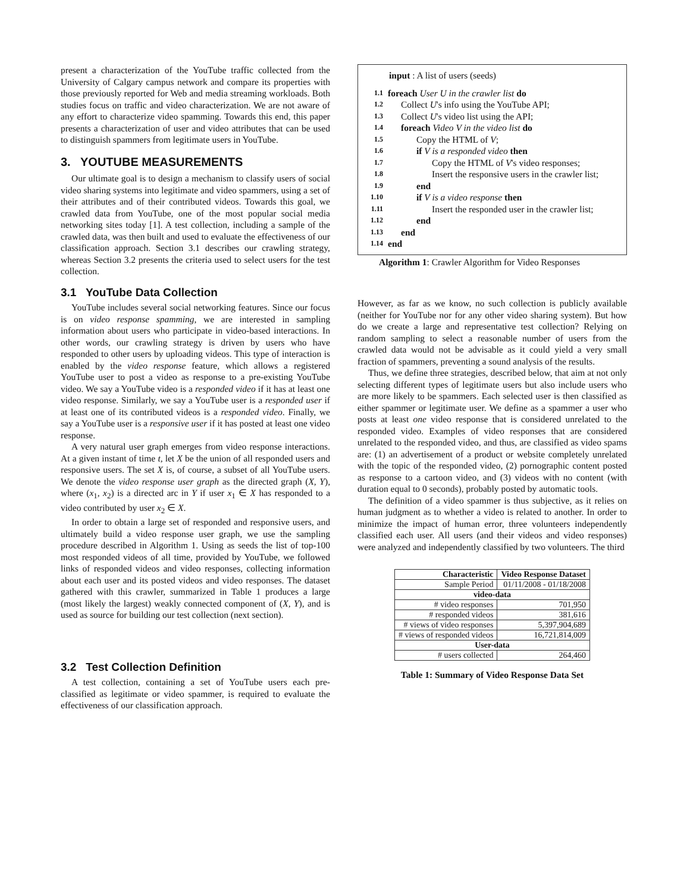present a characterization of the YouTube traffic collected from the University of Calgary campus network and compare its properties with those previously reported for Web and media streaming workloads. Both studies focus on traffic and video characterization. We are not aware of any effort to characterize video spamming. Towards this end, this paper presents a characterization of user and video attributes that can be used to distinguish spammers from legitimate users in YouTube.
3. YOUTUBE MEASUREMENTS
Our ultimate goal is to design a mechanism to classify users of social video sharing systems into legitimate and video spammers, using a set of their attributes and of their contributed videos. Towards this goal, we crawled data from YouTube, one of the most popular social media networking sites today [1]. A test collection, including a sample of the crawled data, was then built and used to evaluate the effectiveness of our classification approach. Section 3.1 describes our crawling strategy, whereas Section 3.2 presents the criteria used to select users for the test collection.
3.1 YouTube Data Collection
YouTube includes several social networking features. Since our focus is on video response spamming, we are interested in sampling information about users who participate in video-based interactions. In other words, our crawling strategy is driven by users who have responded to other users by uploading videos. This type of interaction is enabled by the video response feature, which allows a registered YouTube user to post a video as response to a pre-existing YouTube video. We say a YouTube video is a responded video if it has at least one video response. Similarly, we say a YouTube user is a responded user if at least one of its contributed videos is a responded video. Finally, we say a YouTube user is a responsive user if it has posted at least one video response.
A very natural user graph emerges from video response interactions. At a given instant of time t, let X be the union of all responded users and responsive users. The set X is, of course, a subset of all YouTube users. We denote the video response user graph as the directed graph (X, Y), where (x<sub>1</sub>, x<sub>2</sub>) is a directed arc in Y if user x<sub>1</sub> ∈ X has responded to a video contributed by user x<sub>2</sub> ∈ X.
In order to obtain a large set of responded and responsive users, and ultimately build a video response user graph, we use the sampling procedure described in Algorithm 1. Using as seeds the list of top-100 most responded videos of all time, provided by YouTube, we followed links of responded videos and video responses, collecting information about each user and its posted videos and video responses. The dataset gathered with this crawler, summarized in Table 1 produces a large (most likely the largest) weakly connected component of (X, Y), and is used as source for building our test collection (next section).
3.2 Test Collection Definition
A test collection, containing a set of YouTube users each pre-classified as legitimate or video spammer, is required to evaluate the effectiveness of our classification approach.
input : A list of users (seeds)
| 1.1 | foreach User U in the crawler list do |
| 1.2 | Collect U 's info using the YouTube API; |
| 1.3 | Collect U 's video list using the API; |
| 1.4 | foreach Video V in the video list do |
| 1.5 | Copy the HTML of V ; |
| 1.6 | if V is a responded video then |
| 1.7 | Copy the HTML of V 's video responses; |
| 1.8 | Insert the responsive users in the crawler list; |
| 1.9 | end |
| 1.10 | if V is a video response then |
| 1.11 | Insert the responded user in the crawler list; |
| 1.12 | end |
| 1.13 | end |
| 1.14 | end |
Algorithm 1: Crawler Algorithm for Video Responses
However, as far as we know, no such collection is publicly available (neither for YouTube nor for any other video sharing system). But how do we create a large and representative test collection? Relying on random sampling to select a reasonable number of users from the crawled data would not be advisable as it could yield a very small fraction of spammers, preventing a sound analysis of the results.
Thus, we define three strategies, described below, that aim at not only selecting different types of legitimate users but also include users who are more likely to be spammers. Each selected user is then classified as either spammer or legitimate user. We define as a spammer a user who posts at least one video response that is considered unrelated to the responded video. Examples of video responses that are considered unrelated to the responded video, and thus, are classified as video spams are: (1) an advertisement of a product or website completely unrelated with the topic of the responded video, (2) pornographic content posted as response to a cartoon video, and (3) videos with no content (with duration equal to 0 seconds), probably posted by automatic tools.
The definition of a video spammer is thus subjective, as it relies on human judgment as to whether a video is related to another. In order to minimize the impact of human error, three volunteers independently classified each user. All users (and their videos and video responses) were analyzed and independently classified by two volunteers. The third
| Characteristic | Video Response Dataset |
| --- | --- |
| Sample Period | 01/11/2008 - 01/18/2008 |
| video-data | |
| # video responses | 701,950 |
| # responded videos | 381,616 |
| # views of video responses | 5,397,904,689 |
| # views of responded videos | 16,721,814,009 |
| User-data | |
| # users collected | 264,460 |
Table 1: Summary of Video Response Data Set